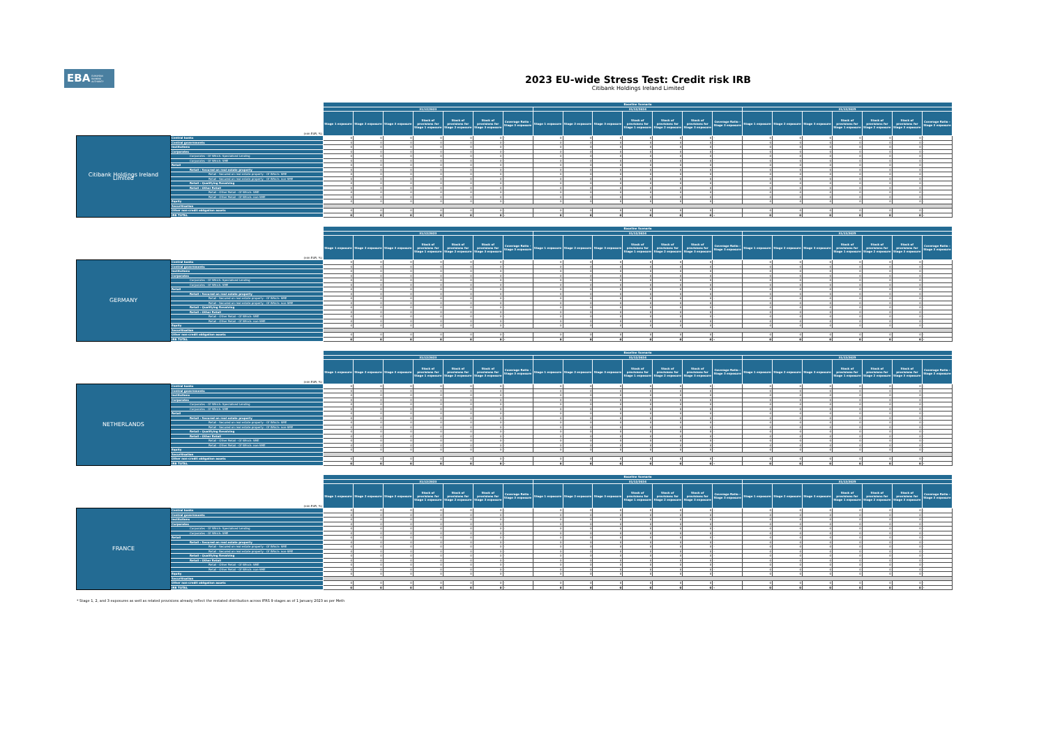EBAEUROPEAN
BANKING
AUTHORITY
2023 EU-wide Stress Test: Credit risk IRB
Citibank Holdings Ireland Limited
| | | Baseline Scenario | | | | | | | | | | | | | | | | | | | | |
| | | 31/12/2023 | | | | | | | 31/12/2024 | | | | | | | 31/12/2025 | | | | | | |
| (mln EUR, %) | | Stage 1 exposure | Stage 2 exposure | Stage 3 exposure | Stock of provisions for Stage 1 exposure | Stock of provisions for Stage 2 exposure | Stock of provisions for Stage 3 exposure | Coverage Ratio - Stage 3 exposure | Stage 1 exposure | Stage 2 exposure | Stage 3 exposure | Stock of provisions for Stage 1 exposure | Stock of provisions for Stage 2 exposure | Stock of provisions for Stage 3 exposure | Coverage Ratio - Stage 3 exposure | Stage 1 exposure | Stage 2 exposure | Stage 3 exposure | Stock of provisions for Stage 1 exposure | Stock of provisions for Stage 2 exposure | Stock of provisions for Stage 3 exposure | Coverage Ratio - Stage 3 exposure |
| Citibank Holdings Ireland Limited | Central banks | 0 | 0 | 0 | 0 | 0 | 0 | - | 0 | 0 | 0 | 0 | 0 | 0 | - | 0 | 0 | 0 | 0 | 0 | 0 | - |
| | Central governments | 0 | 0 | 0 | 0 | 0 | 0 | - | 0 | 0 | 0 | 0 | 0 | 0 | - | 0 | 0 | 0 | 0 | 0 | 0 | - |
| | Institutions | 0 | 0 | 0 | 0 | 0 | 0 | - | 0 | 0 | 0 | 0 | 0 | 0 | - | 0 | 0 | 0 | 0 | 0 | 0 | - |
| | Corporates | 0 | 0 | 0 | 0 | 0 | 0 | - | 0 | 0 | 0 | 0 | 0 | 0 | - | 0 | 0 | 0 | 0 | 0 | 0 | - |
| | Corporates - Of Which: Specialised Lending | 0 | 0 | 0 | 0 | 0 | 0 | - | 0 | 0 | 0 | 0 | 0 | 0 | - | 0 | 0 | 0 | 0 | 0 | 0 | - |
| | Corporates - Of Which: SME | 0 | 0 | 0 | 0 | 0 | 0 | - | 0 | 0 | 0 | 0 | 0 | 0 | - | 0 | 0 | 0 | 0 | 0 | 0 | - |
| | Retail | 0 | 0 | 0 | 0 | 0 | 0 | - | 0 | 0 | 0 | 0 | 0 | 0 | - | 0 | 0 | 0 | 0 | 0 | 0 | - |
| | Retail - Secured on real estate property | 0 | 0 | 0 | 0 | 0 | 0 | - | 0 | 0 | 0 | 0 | 0 | 0 | - | 0 | 0 | 0 | 0 | 0 | 0 | - |
| | Retail - Secured on real estate property - Of Which: SME | 0 | 0 | 0 | 0 | 0 | 0 | - | 0 | 0 | 0 | 0 | 0 | 0 | - | 0 | 0 | 0 | 0 | 0 | 0 | - |
| | Retail - Secured on real estate property - Of Which: non-SME | 0 | 0 | 0 | 0 | 0 | 0 | - | 0 | 0 | 0 | 0 | 0 | 0 | - | 0 | 0 | 0 | 0 | 0 | 0 | - |
| | Retail - Qualifying Revolving | 0 | 0 | 0 | 0 | 0 | 0 | - | 0 | 0 | 0 | 0 | 0 | 0 | - | 0 | 0 | 0 | 0 | 0 | 0 | - |
| | Retail - Other Retail | 0 | 0 | 0 | 0 | 0 | 0 | - | 0 | 0 | 0 | 0 | 0 | 0 | - | 0 | 0 | 0 | 0 | 0 | 0 | - |
| | Retail - Other Retail - Of Which: SME | 0 | 0 | 0 | 0 | 0 | 0 | - | 0 | 0 | 0 | 0 | 0 | 0 | - | 0 | 0 | 0 | 0 | 0 | 0 | - |
| | Retail - Other Retail - Of Which: non-SME | 0 | 0 | 0 | 0 | 0 | 0 | - | 0 | 0 | 0 | 0 | 0 | 0 | - | 0 | 0 | 0 | 0 | 0 | 0 | - |
| | Equity | 0 | 0 | 0 | 0 | 0 | 0 | - | 0 | 0 | 0 | 0 | 0 | 0 | - | 0 | 0 | 0 | 0 | 0 | 0 | - |
| | Securitisation | | | | | | | | | | | | | | | | | | | | | |
| | Other non-credit obligation assets | 0 | 0 | 0 | 0 | 0 | 0 | - | 0 | 0 | 0 | 0 | 0 | 0 | - | 0 | 0 | 0 | 0 | 0 | 0 | - |
| | IRB TOTAL | 0 | 0 | 0 | 0 | 0 | 0 | - | 0 | 0 | 0 | 0 | 0 | 0 | - | 0 | 0 | 0 | 0 | 0 | 0 | - |
| | | Baseline Scenario | | | | | | | | | | | | | | | | | | | | |
| | | 31/12/2023 | | | | | | | 31/12/2024 | | | | | | | 31/12/2025 | | | | | | |
| (mln EUR, %) | | Stage 1 exposure | Stage 2 exposure | Stage 3 exposure | Stock of provisions for Stage 1 exposure | Stock of provisions for Stage 2 exposure | Stock of provisions for Stage 3 exposure | Coverage Ratio - Stage 3 exposure | Stage 1 exposure | Stage 2 exposure | Stage 3 exposure | Stock of provisions for Stage 1 exposure | Stock of provisions for Stage 2 exposure | Stock of provisions for Stage 3 exposure | Coverage Ratio - Stage 3 exposure | Stage 1 exposure | Stage 2 exposure | Stage 3 exposure | Stock of provisions for Stage 1 exposure | Stock of provisions for Stage 2 exposure | Stock of provisions for Stage 3 exposure | Coverage Ratio - Stage 3 exposure |
| GERMANY | Central banks | 0 | 0 | 0 | 0 | 0 | 0 | - | 0 | 0 | 0 | 0 | 0 | 0 | - | 0 | 0 | 0 | 0 | 0 | 0 | - |
| | Central governments | 0 | 0 | 0 | 0 | 0 | 0 | - | 0 | 0 | 0 | 0 | 0 | 0 | - | 0 | 0 | 0 | 0 | 0 | 0 | - |
| | Institutions | 0 | 0 | 0 | 0 | 0 | 0 | - | 0 | 0 | 0 | 0 | 0 | 0 | - | 0 | 0 | 0 | 0 | 0 | 0 | - |
| | Corporates | 0 | 0 | 0 | 0 | 0 | 0 | - | 0 | 0 | 0 | 0 | 0 | 0 | - | 0 | 0 | 0 | 0 | 0 | 0 | - |
| | Corporates - Of Which: Specialised Lending | 0 | 0 | 0 | 0 | 0 | 0 | - | 0 | 0 | 0 | 0 | 0 | 0 | - | 0 | 0 | 0 | 0 | 0 | 0 | - |
| | Corporates - Of Which: SME | 0 | 0 | 0 | 0 | 0 | 0 | - | 0 | 0 | 0 | 0 | 0 | 0 | - | 0 | 0 | 0 | 0 | 0 | 0 | - |
| | Retail | 0 | 0 | 0 | 0 | 0 | 0 | - | 0 | 0 | 0 | 0 | 0 | 0 | - | 0 | 0 | 0 | 0 | 0 | 0 | - |
| | Retail - Secured on real estate property | 0 | 0 | 0 | 0 | 0 | 0 | - | 0 | 0 | 0 | 0 | 0 | 0 | - | 0 | 0 | 0 | 0 | 0 | 0 | - |
| | Retail - Secured on real estate property - Of Which: SME | 0 | 0 | 0 | 0 | 0 | 0 | - | 0 | 0 | 0 | 0 | 0 | 0 | - | 0 | 0 | 0 | 0 | 0 | 0 | - |
| | Retail - Secured on real estate property - Of Which: non-SME | 0 | 0 | 0 | 0 | 0 | 0 | - | 0 | 0 | 0 | 0 | 0 | 0 | - | 0 | 0 | 0 | 0 | 0 | 0 | - |
| | Retail - Qualifying Revolving | 0 | 0 | 0 | 0 | 0 | 0 | - | 0 | 0 | 0 | 0 | 0 | 0 | - | 0 | 0 | 0 | 0 | 0 | 0 | - |
| | Retail - Other Retail | 0 | 0 | 0 | 0 | 0 | 0 | - | 0 | 0 | 0 | 0 | 0 | 0 | - | 0 | 0 | 0 | 0 | 0 | 0 | - |
| | Retail - Other Retail - Of Which: SME | 0 | 0 | 0 | 0 | 0 | 0 | - | 0 | 0 | 0 | 0 | 0 | 0 | - | 0 | 0 | 0 | 0 | 0 | 0 | - |
| | Retail - Other Retail - Of Which: non-SME | 0 | 0 | 0 | 0 | 0 | 0 | - | 0 | 0 | 0 | 0 | 0 | 0 | - | 0 | 0 | 0 | 0 | 0 | 0 | - |
| | Equity | 0 | 0 | 0 | 0 | 0 | 0 | - | 0 | 0 | 0 | 0 | 0 | 0 | - | 0 | 0 | 0 | 0 | 0 | 0 | - |
| | Securitisation | | | | | | | | | | | | | | | | | | | | | |
| | Other non-credit obligation assets | 0 | 0 | 0 | 0 | 0 | 0 | - | 0 | 0 | 0 | 0 | 0 | 0 | - | 0 | 0 | 0 | 0 | 0 | 0 | - |
| | IRB TOTAL | 0 | 0 | 0 | 0 | 0 | 0 | - | 0 | 0 | 0 | 0 | 0 | 0 | - | 0 | 0 | 0 | 0 | 0 | 0 | - |
| | | Baseline Scenario | | | | | | | | | | | | | | | | | | | | |
| | | 31/12/2023 | | | | | | | 31/12/2024 | | | | | | | 31/12/2025 | | | | | | |
| (mln EUR, %) | | Stage 1 exposure | Stage 2 exposure | Stage 3 exposure | Stock of provisions for Stage 1 exposure | Stock of provisions for Stage 2 exposure | Stock of provisions for Stage 3 exposure | Coverage Ratio - Stage 3 exposure | Stage 1 exposure | Stage 2 exposure | Stage 3 exposure | Stock of provisions for Stage 1 exposure | Stock of provisions for Stage 2 exposure | Stock of provisions for Stage 3 exposure | Coverage Ratio - Stage 3 exposure | Stage 1 exposure | Stage 2 exposure | Stage 3 exposure | Stock of provisions for Stage 1 exposure | Stock of provisions for Stage 2 exposure | Stock of provisions for Stage 3 exposure | Coverage Ratio - Stage 3 exposure |
| NETHERLANDS | Central banks | 0 | 0 | 0 | 0 | 0 | 0 | - | 0 | 0 | 0 | 0 | 0 | 0 | - | 0 | 0 | 0 | 0 | 0 | 0 | - |
| | Central governments | 0 | 0 | 0 | 0 | 0 | 0 | - | 0 | 0 | 0 | 0 | 0 | 0 | - | 0 | 0 | 0 | 0 | 0 | 0 | - |
| | Institutions | 0 | 0 | 0 | 0 | 0 | 0 | - | 0 | 0 | 0 | 0 | 0 | 0 | - | 0 | 0 | 0 | 0 | 0 | 0 | - |
| | Corporates | 0 | 0 | 0 | 0 | 0 | 0 | - | 0 | 0 | 0 | 0 | 0 | 0 | - | 0 | 0 | 0 | 0 | 0 | 0 | - |
| | Corporates - Of Which: Specialised Lending | 0 | 0 | 0 | 0 | 0 | 0 | - | 0 | 0 | 0 | 0 | 0 | 0 | - | 0 | 0 | 0 | 0 | 0 | 0 | - |
| | Corporates - Of Which: SME | 0 | 0 | 0 | 0 | 0 | 0 | - | 0 | 0 | 0 | 0 | 0 | 0 | - | 0 | 0 | 0 | 0 | 0 | 0 | - |
| | Retail | 0 | 0 | 0 | 0 | 0 | 0 | - | 0 | 0 | 0 | 0 | 0 | 0 | - | 0 | 0 | 0 | 0 | 0 | 0 | - |
| | Retail - Secured on real estate property | 0 | 0 | 0 | 0 | 0 | 0 | - | 0 | 0 | 0 | 0 | 0 | 0 | - | 0 | 0 | 0 | 0 | 0 | 0 | - |
| | Retail - Secured on real estate property - Of Which: SME | 0 | 0 | 0 | 0 | 0 | 0 | - | 0 | 0 | 0 | 0 | 0 | 0 | - | 0 | 0 | 0 | 0 | 0 | 0 | - |
| | Retail - Secured on real estate property - Of Which: non-SME | 0 | 0 | 0 | 0 | 0 | 0 | - | 0 | 0 | 0 | 0 | 0 | 0 | - | 0 | 0 | 0 | 0 | 0 | 0 | - |
| | Retail - Qualifying Revolving | 0 | 0 | 0 | 0 | 0 | 0 | - | 0 | 0 | 0 | 0 | 0 | 0 | - | 0 | 0 | 0 | 0 | 0 | 0 | - |
| | Retail - Other Retail | 0 | 0 | 0 | 0 | 0 | 0 | - | 0 | 0 | 0 | 0 | 0 | 0 | - | 0 | 0 | 0 | 0 | 0 | 0 | - |
| | Retail - Other Retail - Of Which: SME | 0 | 0 | 0 | 0 | 0 | 0 | - | 0 | 0 | 0 | 0 | 0 | 0 | - | 0 | 0 | 0 | 0 | 0 | 0 | - |
| | Retail - Other Retail - Of Which: non-SME | 0 | 0 | 0 | 0 | 0 | 0 | - | 0 | 0 | 0 | 0 | 0 | 0 | - | 0 | 0 | 0 | 0 | 0 | 0 | - |
| | Equity | 0 | 0 | 0 | 0 | 0 | 0 | - | 0 | 0 | 0 | 0 | 0 | 0 | - | 0 | 0 | 0 | 0 | 0 | 0 | - |
| | Securitisation | | | | | | | | | | | | | | | | | | | | | |
| | Other non-credit obligation assets | 0 | 0 | 0 | 0 | 0 | 0 | - | 0 | 0 | 0 | 0 | 0 | 0 | - | 0 | 0 | 0 | 0 | 0 | 0 | - |
| | IRB TOTAL | 0 | 0 | 0 | 0 | 0 | 0 | - | 0 | 0 | 0 | 0 | 0 | 0 | - | 0 | 0 | 0 | 0 | 0 | 0 | - |
| | | Baseline Scenario | | | | | | | | | | | | | | | | | | | | |
| | | 31/12/2023 | | | | | | | 31/12/2024 | | | | | | | 31/12/2025 | | | | | | |
| (mln EUR, %) | | Stage 1 exposure | Stage 2 exposure | Stage 3 exposure | Stock of provisions for Stage 1 exposure | Stock of provisions for Stage 2 exposure | Stock of provisions for Stage 3 exposure | Coverage Ratio - Stage 3 exposure | Stage 1 exposure | Stage 2 exposure | Stage 3 exposure | Stock of provisions for Stage 1 exposure | Stock of provisions for Stage 2 exposure | Stock of provisions for Stage 3 exposure | Coverage Ratio - Stage 3 exposure | Stage 1 exposure | Stage 2 exposure | Stage 3 exposure | Stock of provisions for Stage 1 exposure | Stock of provisions for Stage 2 exposure | Stock of provisions for Stage 3 exposure | Coverage Ratio - Stage 3 exposure |
| FRANCE | Central banks | 0 | 0 | 0 | 0 | 0 | 0 | - | 0 | 0 | 0 | 0 | 0 | 0 | - | 0 | 0 | 0 | 0 | 0 | 0 | - |
| | Central governments | 0 | 0 | 0 | 0 | 0 | 0 | - | 0 | 0 | 0 | 0 | 0 | 0 | - | 0 | 0 | 0 | 0 | 0 | 0 | - |
| | Institutions | 0 | 0 | 0 | 0 | 0 | 0 | - | 0 | 0 | 0 | 0 | 0 | 0 | - | 0 | 0 | 0 | 0 | 0 | 0 | - |
| | Corporates | 0 | 0 | 0 | 0 | 0 | 0 | - | 0 | 0 | 0 | 0 | 0 | 0 | - | 0 | 0 | 0 | 0 | 0 | 0 | - |
| | Corporates - Of Which: Specialised Lending | 0 | 0 | 0 | 0 | 0 | 0 | - | 0 | 0 | 0 | 0 | 0 | 0 | - | 0 | 0 | 0 | 0 | 0 | 0 | - |
| | Corporates - Of Which: SME | 0 | 0 | 0 | 0 | 0 | 0 | - | 0 | 0 | 0 | 0 | 0 | 0 | - | 0 | 0 | 0 | 0 | 0 | 0 | - |
| | Retail | 0 | 0 | 0 | 0 | 0 | 0 | - | 0 | 0 | 0 | 0 | 0 | 0 | - | 0 | 0 | 0 | 0 | 0 | 0 | - |
| | Retail - Secured on real estate property | 0 | 0 | 0 | 0 | 0 | 0 | - | 0 | 0 | 0 | 0 | 0 | 0 | - | 0 | 0 | 0 | 0 | 0 | 0 | - |
| | Retail - Secured on real estate property - Of Which: SME | 0 | 0 | 0 | 0 | 0 | 0 | - | 0 | 0 | 0 | 0 | 0 | 0 | - | 0 | 0 | 0 | 0 | 0 | 0 | - |
| | Retail - Secured on real estate property - Of Which: non-SME | 0 | 0 | 0 | 0 | 0 | 0 | - | 0 | 0 | 0 | 0 | 0 | 0 | - | 0 | 0 | 0 | 0 | 0 | 0 | - |
| | Retail - Qualifying Revolving | 0 | 0 | 0 | 0 | 0 | 0 | - | 0 | 0 | 0 | 0 | 0 | 0 | - | 0 | 0 | 0 | 0 | 0 | 0 | - |
| | Retail - Other Retail | 0 | 0 | 0 | 0 | 0 | 0 | - | 0 | 0 | 0 | 0 | 0 | 0 | - | 0 | 0 | 0 | 0 | 0 | 0 | - |
| | Retail - Other Retail - Of Which: SME | 0 | 0 | 0 | 0 | 0 | 0 | - | 0 | 0 | 0 | 0 | 0 | 0 | - | 0 | 0 | 0 | 0 | 0 | 0 | - |
| | Retail - Other Retail - Of Which: non-SME | 0 | 0 | 0 | 0 | 0 | 0 | - | 0 | 0 | 0 | 0 | 0 | 0 | - | 0 | 0 | 0 | 0 | 0 | 0 | - |
| | Equity | 0 | 0 | 0 | 0 | 0 | 0 | - | 0 | 0 | 0 | 0 | 0 | 0 | - | 0 | 0 | 0 | 0 | 0 | 0 | - |
| | Securitisation | | | | | | | | | | | | | | | | | | | | | |
| | Other non-credit obligation assets | 0 | 0 | 0 | 0 | 0 | 0 | - | 0 | 0 | 0 | 0 | 0 | 0 | - | 0 | 0 | 0 | 0 | 0 | 0 | - |
| | IRB TOTAL | 0 | 0 | 0 | 0 | 0 | 0 | - | 0 | 0 | 0 | 0 | 0 | 0 | - | 0 | 0 | 0 | 0 | 0 | 0 | - |
* Stage 1, 2, and 3 exposures as well as related provisions already reflect the restated distribution across IFRS 9 stages as of 1 January 2023 as per Meth